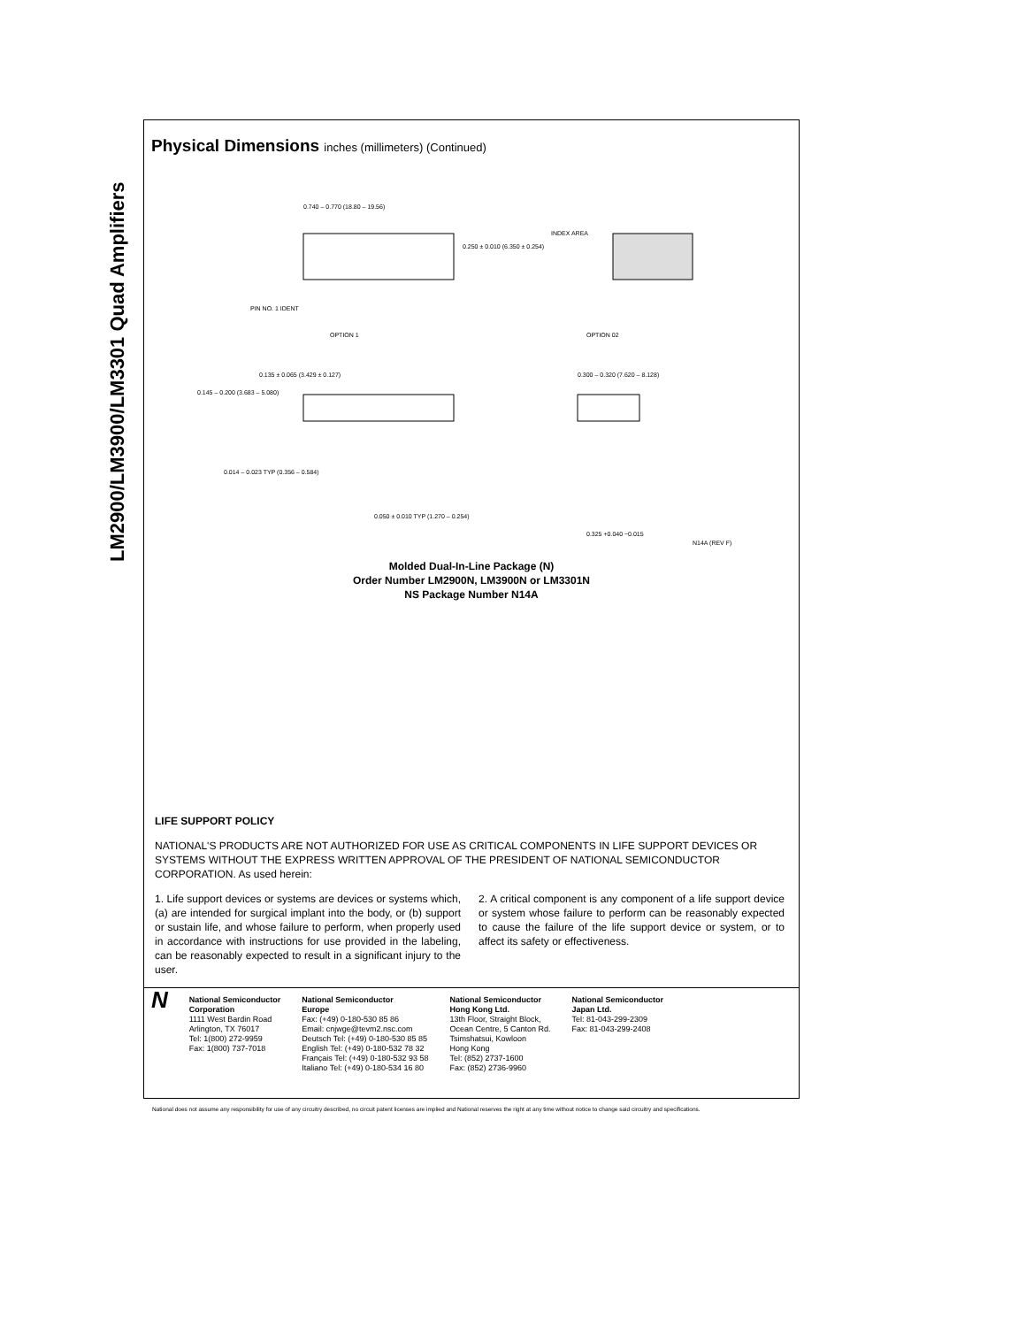LM2900/LM3900/LM3301 Quad Amplifiers
Physical Dimensions inches (millimeters) (Continued)
0.740 – 0.770 (18.80 – 19.56)
0.250 ± 0.010 (6.350 ± 0.254)
PIN NO. 1 IDENT
OPTION 1
OPTION 02
INDEX AREA
0.145 – 0.200 (3.683 – 5.080)
0.135 ± 0.065 (3.429 ± 0.127)
0.300 – 0.320 (7.620 – 8.128)
0.014 – 0.023 TYP (0.356 – 0.584)
0.050 ± 0.010 TYP (1.270 – 0.254)
0.325 +0.040 −0.015
N14A (REV F)
Molded Dual-In-Line Package (N)
Order Number LM2900N, LM3900N or LM3301N
NS Package Number N14A
LIFE SUPPORT POLICY
NATIONAL'S PRODUCTS ARE NOT AUTHORIZED FOR USE AS CRITICAL COMPONENTS IN LIFE SUPPORT DEVICES OR SYSTEMS WITHOUT THE EXPRESS WRITTEN APPROVAL OF THE PRESIDENT OF NATIONAL SEMICONDUCTOR CORPORATION. As used herein:
1. Life support devices or systems are devices or systems which, (a) are intended for surgical implant into the body, or (b) support or sustain life, and whose failure to perform, when properly used in accordance with instructions for use provided in the labeling, can be reasonably expected to result in a significant injury to the user.
2. A critical component is any component of a life support device or system whose failure to perform can be reasonably expected to cause the failure of the life support device or system, or to affect its safety or effectiveness.
N
National Semiconductor
Corporation
1111 West Bardin Road
Arlington, TX 76017
Tel: 1(800) 272-9959
Fax: 1(800) 737-7018
National Semiconductor
Europe
Fax: (+49) 0-180-530 85 86
Email: cnjwge@tevm2.nsc.com
Deutsch Tel: (+49) 0-180-530 85 85
English Tel: (+49) 0-180-532 78 32
Français Tel: (+49) 0-180-532 93 58
Italiano Tel: (+49) 0-180-534 16 80
National Semiconductor
Hong Kong Ltd.
13th Floor, Straight Block,
Ocean Centre, 5 Canton Rd.
Tsimshatsui, Kowloon
Hong Kong
Tel: (852) 2737-1600
Fax: (852) 2736-9960
National Semiconductor
Japan Ltd.
Tel: 81-043-299-2309
Fax: 81-043-299-2408
National does not assume any responsibility for use of any circuitry described, no circuit patent licenses are implied and National reserves the right at any time without notice to change said circuitry and specifications.